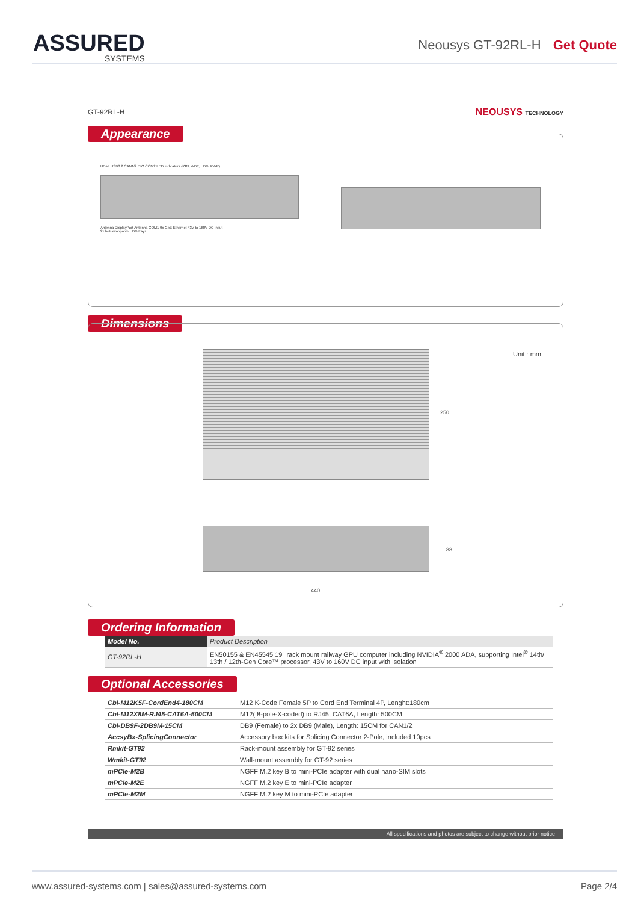ASSURED
SYSTEMS
Neousys GT-92RL-H Get Quote
GT-92RL-H NEOUSYS TECHNOLOGY
Appearance
HDMI USB3.2 CAN1/2 DIO COM2 LED Indicators (IGN, WDT, HDD, PWR)
Antenna DisplayPort Antenna COM1 9x GbE Ethernet 43V to 160V DC input
2x hot-swappable HDD trays
Dimensions
250
Unit : mm
88
440
Ordering Information
| Model No. | Product Description |
| --- | --- |
| GT-92RL-H | EN50155 & EN45545 19" rack mount railway GPU computer including NVIDIA<sup>®</sup> 2000 ADA, supporting Intel<sup>®</sup> 14th/ 13th / 12th-Gen Core™ processor, 43V to 160V DC input with isolation |
Optional Accessories
| Cbl-M12K5F-CordEnd4-180CM | M12 K-Code Female 5P to Cord End Terminal 4P, Lenght:180cm |
| Cbl-M12X8M-RJ45-CAT6A-500CM | M12( 8-pole-X-coded) to RJ45, CAT6A, Length: 500CM |
| Cbl-DB9F-2DB9M-15CM | DB9 (Female) to 2x DB9 (Male), Length: 15CM for CAN1/2 |
| AccsyBx-SplicingConnector | Accessory box kits for Splicing Connector 2-Pole, included 10pcs |
| Rmkit-GT92 | Rack-mount assembly for GT-92 series |
| Wmkit-GT92 | Wall-mount assembly for GT-92 series |
| mPCIe-M2B | NGFF M.2 key B to mini-PCIe adapter with dual nano-SIM slots |
| mPCIe-M2E | NGFF M.2 key E to mini-PCIe adapter |
| mPCIe-M2M | NGFF M.2 key M to mini-PCIe adapter |
All specifications and photos are subject to change without prior notice
www.assured-systems.com | sales@assured-systems.com Page 2/4